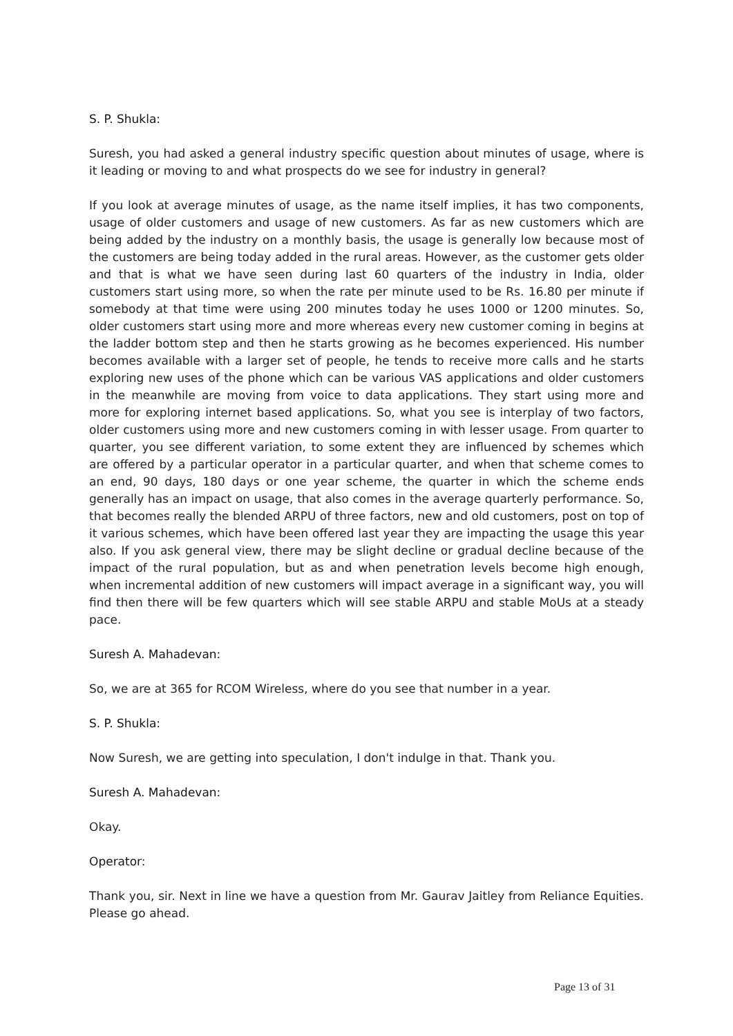S. P. Shukla:
Suresh, you had asked a general industry specific question about minutes of usage, where is it leading or moving to and what prospects do we see for industry in general?
If you look at average minutes of usage, as the name itself implies, it has two components, usage of older customers and usage of new customers. As far as new customers which are being added by the industry on a monthly basis, the usage is generally low because most of the customers are being today added in the rural areas. However, as the customer gets older and that is what we have seen during last 60 quarters of the industry in India, older customers start using more, so when the rate per minute used to be Rs. 16.80 per minute if somebody at that time were using 200 minutes today he uses 1000 or 1200 minutes. So, older customers start using more and more whereas every new customer coming in begins at the ladder bottom step and then he starts growing as he becomes experienced. His number becomes available with a larger set of people, he tends to receive more calls and he starts exploring new uses of the phone which can be various VAS applications and older customers in the meanwhile are moving from voice to data applications. They start using more and more for exploring internet based applications. So, what you see is interplay of two factors, older customers using more and new customers coming in with lesser usage. From quarter to quarter, you see different variation, to some extent they are influenced by schemes which are offered by a particular operator in a particular quarter, and when that scheme comes to an end, 90 days, 180 days or one year scheme, the quarter in which the scheme ends generally has an impact on usage, that also comes in the average quarterly performance. So, that becomes really the blended ARPU of three factors, new and old customers, post on top of it various schemes, which have been offered last year they are impacting the usage this year also. If you ask general view, there may be slight decline or gradual decline because of the impact of the rural population, but as and when penetration levels become high enough, when incremental addition of new customers will impact average in a significant way, you will find then there will be few quarters which will see stable ARPU and stable MoUs at a steady pace.
Suresh A. Mahadevan:
So, we are at 365 for RCOM Wireless, where do you see that number in a year.
S. P. Shukla:
Now Suresh, we are getting into speculation, I don't indulge in that. Thank you.
Suresh A. Mahadevan:
Okay.
Operator:
Thank you, sir. Next in line we have a question from Mr. Gaurav Jaitley from Reliance Equities. Please go ahead.
Page 13 of 31